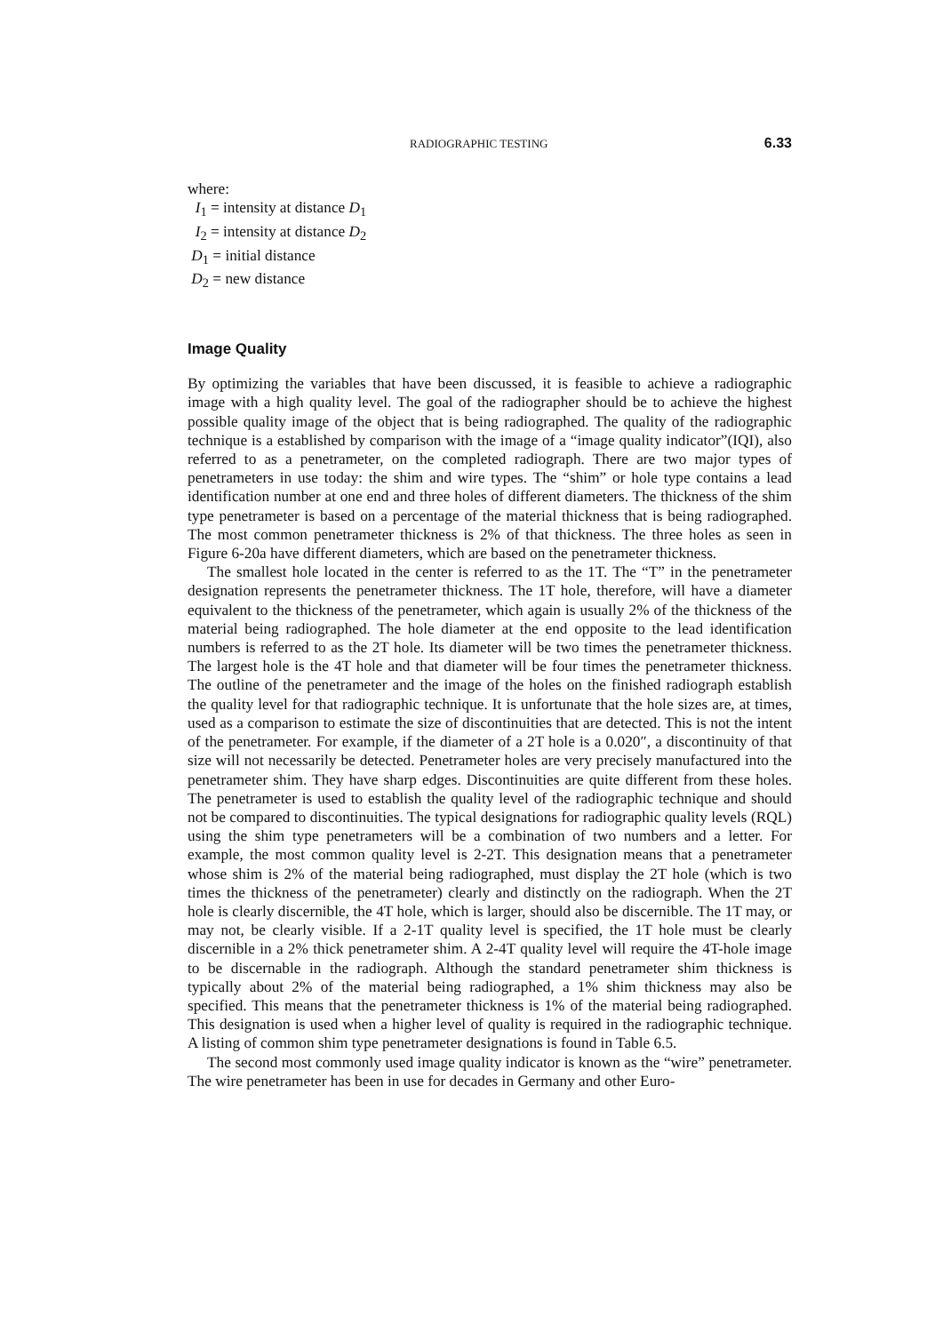RADIOGRAPHIC TESTING 6.33
where:
I<sub>1</sub> = intensity at distance D<sub>1</sub>
I<sub>2</sub> = intensity at distance D<sub>2</sub>
D<sub>1</sub> = initial distance
D<sub>2</sub> = new distance
Image Quality
By optimizing the variables that have been discussed, it is feasible to achieve a radiographic image with a high quality level. The goal of the radiographer should be to achieve the highest possible quality image of the object that is being radiographed. The quality of the radiographic technique is a established by comparison with the image of a “image quality indicator”(IQI), also referred to as a penetrameter, on the completed radiograph. There are two major types of penetrameters in use today: the shim and wire types. The “shim” or hole type contains a lead identification number at one end and three holes of different diameters. The thickness of the shim type penetrameter is based on a percentage of the material thickness that is being radiographed. The most common penetrameter thickness is 2% of that thickness. The three holes as seen in Figure 6-20a have different diameters, which are based on the penetrameter thickness.
The smallest hole located in the center is referred to as the 1T. The “T” in the penetrameter designation represents the penetrameter thickness. The 1T hole, therefore, will have a diameter equivalent to the thickness of the penetrameter, which again is usually 2% of the thickness of the material being radiographed. The hole diameter at the end opposite to the lead identification numbers is referred to as the 2T hole. Its diameter will be two times the penetrameter thickness. The largest hole is the 4T hole and that diameter will be four times the penetrameter thickness. The outline of the penetrameter and the image of the holes on the finished radiograph establish the quality level for that radiographic technique. It is unfortunate that the hole sizes are, at times, used as a comparison to estimate the size of discontinuities that are detected. This is not the intent of the penetrameter. For example, if the diameter of a 2T hole is a 0.020″, a discontinuity of that size will not necessarily be detected. Penetrameter holes are very precisely manufactured into the penetrameter shim. They have sharp edges. Discontinuities are quite different from these holes. The penetrameter is used to establish the quality level of the radiographic technique and should not be compared to discontinuities. The typical designations for radiographic quality levels (RQL) using the shim type penetrameters will be a combination of two numbers and a letter. For example, the most common quality level is 2-2T. This designation means that a penetrameter whose shim is 2% of the material being radiographed, must display the 2T hole (which is two times the thickness of the penetrameter) clearly and distinctly on the radiograph. When the 2T hole is clearly discernible, the 4T hole, which is larger, should also be discernible. The 1T may, or may not, be clearly visible. If a 2-1T quality level is specified, the 1T hole must be clearly discernible in a 2% thick penetrameter shim. A 2-4T quality level will require the 4T-hole image to be discernable in the radiograph. Although the standard penetrameter shim thickness is typically about 2% of the material being radiographed, a 1% shim thickness may also be specified. This means that the penetrameter thickness is 1% of the material being radiographed. This designation is used when a higher level of quality is required in the radiographic technique. A listing of common shim type penetrameter designations is found in Table 6.5.
The second most commonly used image quality indicator is known as the “wire” penetrameter. The wire penetrameter has been in use for decades in Germany and other Euro-